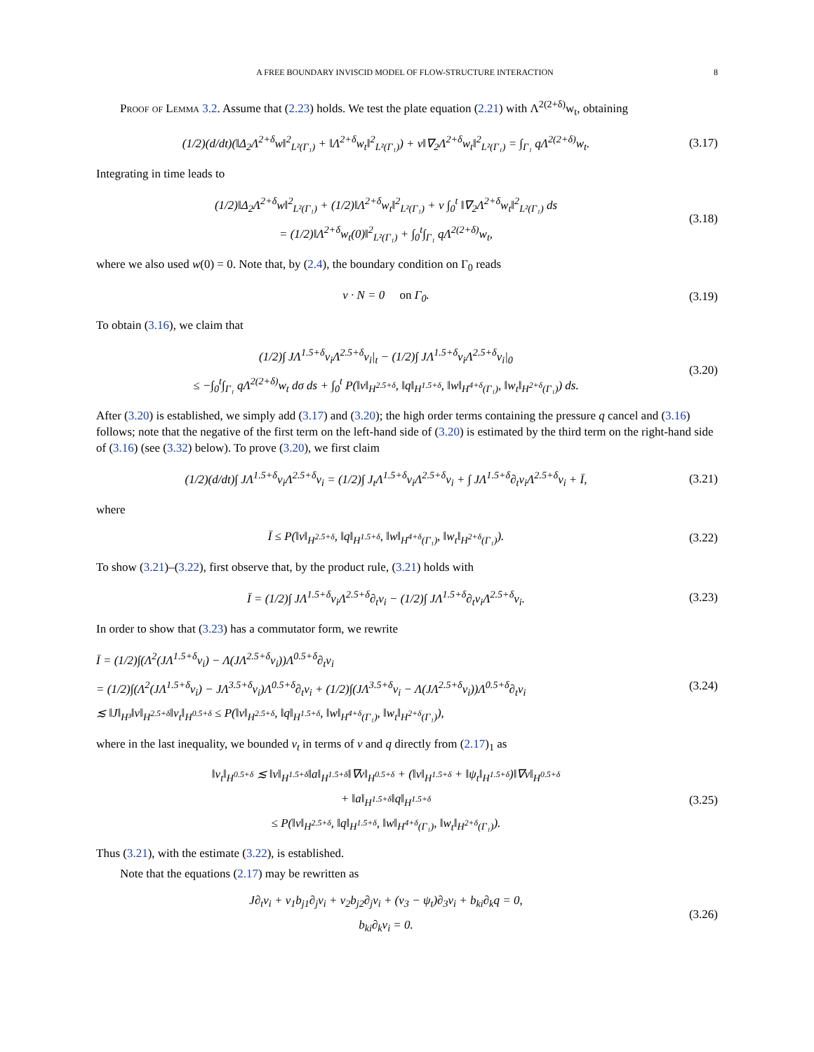A FREE BOUNDARY INVISCID MODEL OF FLOW-STRUCTURE INTERACTION 8
Proof of Lemma 3.2. Assume that (2.23) holds. We test the plate equation (2.21) with Λ<sup>2(2+δ)</sup>w<sub>t</sub>, obtaining
(1/2)(d/dt)(‖Δ<sub>2</sub>Λ<sup>2+δ</sup>w‖<sup>2</sup><sub>L²(Γ₁)</sub> + ‖Λ<sup>2+δ</sup>w<sub>t</sub>‖<sup>2</sup><sub>L²(Γ₁)</sub>) + ν‖∇<sub>2</sub>Λ<sup>2+δ</sup>w<sub>t</sub>‖<sup>2</sup><sub>L²(Γ₁)</sub> = ∫<sub>Γ₁</sub> qΛ<sup>2(2+δ)</sup>w<sub>t</sub>.
(3.17)
Integrating in time leads to
(1/2)‖Δ<sub>2</sub>Λ<sup>2+δ</sup>w‖<sup>2</sup><sub>L²(Γ₁)</sub> + (1/2)‖Λ<sup>2+δ</sup>w<sub>t</sub>‖<sup>2</sup><sub>L²(Γ₁)</sub> + ν ∫<sub>0</sub><sup>t</sup> ‖∇<sub>2</sub>Λ<sup>2+δ</sup>w<sub>t</sub>‖<sup>2</sup><sub>L²(Γ₁)</sub> ds
= (1/2)‖Λ<sup>2+δ</sup>w<sub>t</sub>(0)‖<sup>2</sup><sub>L²(Γ₁)</sub> + ∫<sub>0</sub><sup>t</sup>∫<sub>Γ₁</sub> qΛ<sup>2(2+δ)</sup>w<sub>t</sub>,
(3.18)
where we also used w(0) = 0. Note that, by (2.4), the boundary condition on Γ<sub>0</sub> reads
v · N = 0 on Γ<sub>0</sub>.
(3.19)
To obtain (3.16), we claim that
(1/2)∫ JΛ<sup>1.5+δ</sup>v<sub>i</sub>Λ<sup>2.5+δ</sup>v<sub>i</sub>|<sub>t</sub> − (1/2)∫ JΛ<sup>1.5+δ</sup>v<sub>i</sub>Λ<sup>2.5+δ</sup>v<sub>i</sub>|<sub>0</sub>
≤ −∫<sub>0</sub><sup>t</sup>∫<sub>Γ₁</sub> qΛ<sup>2(2+δ)</sup>w<sub>t</sub> dσ ds + ∫<sub>0</sub><sup>t</sup> P(‖v‖<sub>H<sup>2.5+δ</sup></sub>, ‖q‖<sub>H<sup>1.5+δ</sup></sub>, ‖w‖<sub>H<sup>4+δ</sup>(Γ₁)</sub>, ‖w<sub>t</sub>‖<sub>H<sup>2+δ</sup>(Γ₁)</sub>) ds.
(3.20)
After (3.20) is established, we simply add (3.17) and (3.20); the high order terms containing the pressure q cancel and (3.16) follows; note that the negative of the first term on the left-hand side of (3.20) is estimated by the third term on the right-hand side of (3.16) (see (3.32) below). To prove (3.20), we first claim
(1/2)(d/dt)∫ JΛ<sup>1.5+δ</sup>v<sub>i</sub>Λ<sup>2.5+δ</sup>v<sub>i</sub> = (1/2)∫ J<sub>t</sub>Λ<sup>1.5+δ</sup>v<sub>i</sub>Λ<sup>2.5+δ</sup>v<sub>i</sub> + ∫ JΛ<sup>1.5+δ</sup>∂<sub>t</sub>v<sub>i</sub>Λ<sup>2.5+δ</sup>v<sub>i</sub> + Ī,
(3.21)
where
Ī ≤ P(‖v‖<sub>H<sup>2.5+δ</sup></sub>, ‖q‖<sub>H<sup>1.5+δ</sup></sub>, ‖w‖<sub>H<sup>4+δ</sup>(Γ₁)</sub>, ‖w<sub>t</sub>‖<sub>H<sup>2+δ</sup>(Γ₁)</sub>).
(3.22)
To show (3.21)–(3.22), first observe that, by the product rule, (3.21) holds with
Ī = (1/2)∫ JΛ<sup>1.5+δ</sup>v<sub>i</sub>Λ<sup>2.5+δ</sup>∂<sub>t</sub>v<sub>i</sub> − (1/2)∫ JΛ<sup>1.5+δ</sup>∂<sub>t</sub>v<sub>i</sub>Λ<sup>2.5+δ</sup>v<sub>i</sub>.
(3.23)
In order to show that (3.23) has a commutator form, we rewrite
Ī = (1/2)∫(Λ<sup>2</sup>(JΛ<sup>1.5+δ</sup>v<sub>i</sub>) − Λ(JΛ<sup>2.5+δ</sup>v<sub>i</sub>))Λ<sup>0.5+δ</sup>∂<sub>t</sub>v<sub>i</sub>
= (1/2)∫(Λ<sup>2</sup>(JΛ<sup>1.5+δ</sup>v<sub>i</sub>) − JΛ<sup>3.5+δ</sup>v<sub>i</sub>)Λ<sup>0.5+δ</sup>∂<sub>t</sub>v<sub>i</sub> + (1/2)∫(JΛ<sup>3.5+δ</sup>v<sub>i</sub> − Λ(JΛ<sup>2.5+δ</sup>v<sub>i</sub>))Λ<sup>0.5+δ</sup>∂<sub>t</sub>v<sub>i</sub>
≲ ‖J‖<sub>H³</sub>‖v‖<sub>H<sup>2.5+δ</sup></sub>‖v<sub>t</sub>‖<sub>H<sup>0.5+δ</sup></sub> ≤ P(‖v‖<sub>H<sup>2.5+δ</sup></sub>, ‖q‖<sub>H<sup>1.5+δ</sup></sub>, ‖w‖<sub>H<sup>4+δ</sup>(Γ₁)</sub>, ‖w<sub>t</sub>‖<sub>H<sup>2+δ</sup>(Γ₁)</sub>),
(3.24)
where in the last inequality, we bounded v<sub>t</sub> in terms of v and q directly from (2.17)<sub>1</sub> as
‖v<sub>t</sub>‖<sub>H<sup>0.5+δ</sup></sub> ≲ ‖v‖<sub>H<sup>1.5+δ</sup></sub>‖a‖<sub>H<sup>1.5+δ</sup></sub>‖∇v‖<sub>H<sup>0.5+δ</sup></sub> + (‖v‖<sub>H<sup>1.5+δ</sup></sub> + ‖ψ<sub>t</sub>‖<sub>H<sup>1.5+δ</sup></sub>)‖∇v‖<sub>H<sup>0.5+δ</sup></sub>
+ ‖a‖<sub>H<sup>1.5+δ</sup></sub>‖q‖<sub>H<sup>1.5+δ</sup></sub>
≤ P(‖v‖<sub>H<sup>2.5+δ</sup></sub>, ‖q‖<sub>H<sup>1.5+δ</sup></sub>, ‖w‖<sub>H<sup>4+δ</sup>(Γ₁)</sub>, ‖w<sub>t</sub>‖<sub>H<sup>2+δ</sup>(Γ₁)</sub>).
(3.25)
Thus (3.21), with the estimate (3.22), is established.
Note that the equations (2.17) may be rewritten as
J∂<sub>t</sub>v<sub>i</sub> + v<sub>1</sub>b<sub>j1</sub>∂<sub>j</sub>v<sub>i</sub> + v<sub>2</sub>b<sub>j2</sub>∂<sub>j</sub>v<sub>i</sub> + (v<sub>3</sub> − ψ<sub>t</sub>)∂<sub>3</sub>v<sub>i</sub> + b<sub>ki</sub>∂<sub>k</sub>q = 0,
b<sub>ki</sub>∂<sub>k</sub>v<sub>i</sub> = 0.
(3.26)